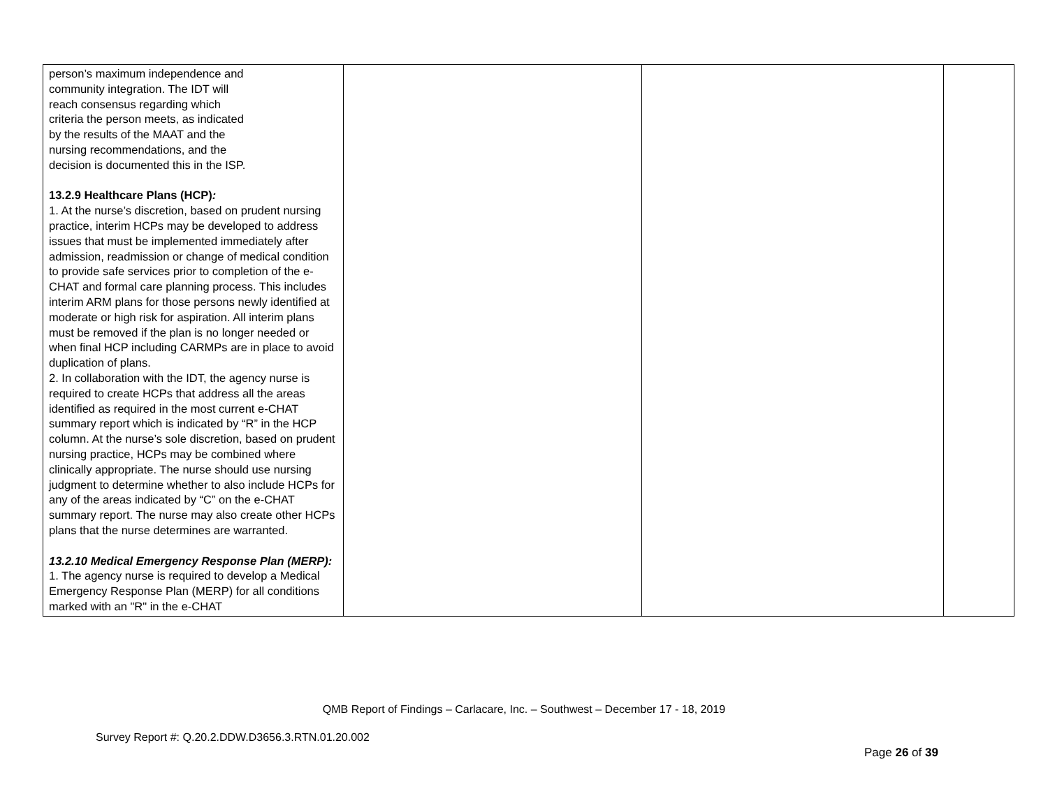| person’s maximum independence and community integration. The IDT will reach consensus regarding which criteria the person meets, as indicated by the results of the MAAT and the nursing recommendations, and the decision is documented this in the ISP. 13.2.9 Healthcare Plans (HCP) : 1. At the nurse’s discretion, based on prudent nursing practice, interim HCPs may be developed to address issues that must be implemented immediately after admission, readmission or change of medical condition to provide safe services prior to completion of the e-CHAT and formal care planning process. This includes interim ARM plans for those persons newly identified at moderate or high risk for aspiration. All interim plans must be removed if the plan is no longer needed or when final HCP including CARMPs are in place to avoid duplication of plans. 2. In collaboration with the IDT, the agency nurse is required to create HCPs that address all the areas identified as required in the most current e-CHAT summary report which is indicated by “R” in the HCP column. At the nurse’s sole discretion, based on prudent nursing practice, HCPs may be combined where clinically appropriate. The nurse should use nursing judgment to determine whether to also include HCPs for any of the areas indicated by “C” on the e-CHAT summary report. The nurse may also create other HCPs plans that the nurse determines are warranted. 13.2.10 Medical Emergency Response Plan (MERP): 1. The agency nurse is required to develop a Medical Emergency Response Plan (MERP) for all conditions marked with an "R" in the e-CHAT | | | |
QMB Report of Findings – Carlacare, Inc. – Southwest – December 17 - 18, 2019
Survey Report #: Q.20.2.DDW.D3656.3.RTN.01.20.002
Page 26 of 39